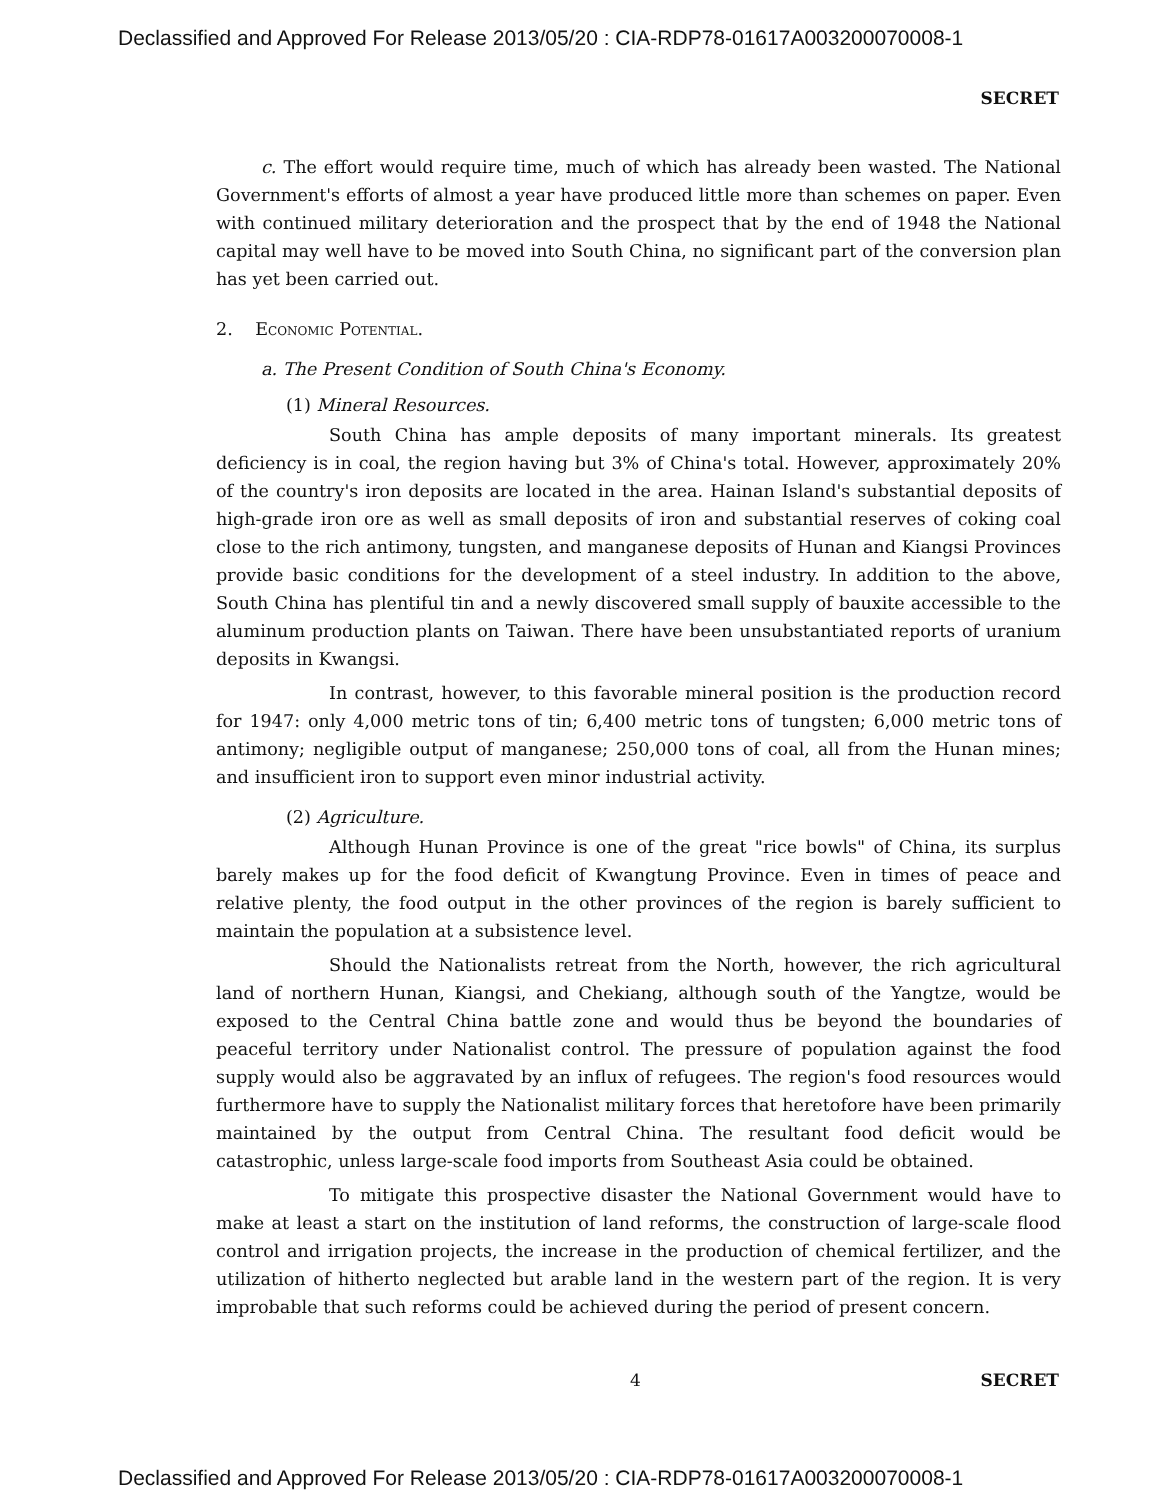Declassified and Approved For Release 2013/05/20 : CIA-RDP78-01617A003200070008-1
SECRET
c. The effort would require time, much of which has already been wasted. The National Government's efforts of almost a year have produced little more than schemes on paper. Even with continued military deterioration and the prospect that by the end of 1948 the National capital may well have to be moved into South China, no significant part of the conversion plan has yet been carried out.
2. Economic Potential.
a. The Present Condition of South China's Economy.
(1) Mineral Resources.
South China has ample deposits of many important minerals. Its greatest deficiency is in coal, the region having but 3% of China's total. However, approximately 20% of the country's iron deposits are located in the area. Hainan Island's substantial deposits of high-grade iron ore as well as small deposits of iron and substantial reserves of coking coal close to the rich antimony, tungsten, and manganese deposits of Hunan and Kiangsi Provinces provide basic conditions for the development of a steel industry. In addition to the above, South China has plentiful tin and a newly discovered small supply of bauxite accessible to the aluminum production plants on Taiwan. There have been unsubstantiated reports of uranium deposits in Kwangsi.
In contrast, however, to this favorable mineral position is the production record for 1947: only 4,000 metric tons of tin; 6,400 metric tons of tungsten; 6,000 metric tons of antimony; negligible output of manganese; 250,000 tons of coal, all from the Hunan mines; and insufficient iron to support even minor industrial activity.
(2) Agriculture.
Although Hunan Province is one of the great "rice bowls" of China, its surplus barely makes up for the food deficit of Kwangtung Province. Even in times of peace and relative plenty, the food output in the other provinces of the region is barely sufficient to maintain the population at a subsistence level.
Should the Nationalists retreat from the North, however, the rich agricultural land of northern Hunan, Kiangsi, and Chekiang, although south of the Yangtze, would be exposed to the Central China battle zone and would thus be beyond the boundaries of peaceful territory under Nationalist control. The pressure of population against the food supply would also be aggravated by an influx of refugees. The region's food resources would furthermore have to supply the Nationalist military forces that heretofore have been primarily maintained by the output from Central China. The resultant food deficit would be catastrophic, unless large-scale food imports from Southeast Asia could be obtained.
To mitigate this prospective disaster the National Government would have to make at least a start on the institution of land reforms, the construction of large-scale flood control and irrigation projects, the increase in the production of chemical fertilizer, and the utilization of hitherto neglected but arable land in the western part of the region. It is very improbable that such reforms could be achieved during the period of present concern.
4 SECRET
Declassified and Approved For Release 2013/05/20 : CIA-RDP78-01617A003200070008-1